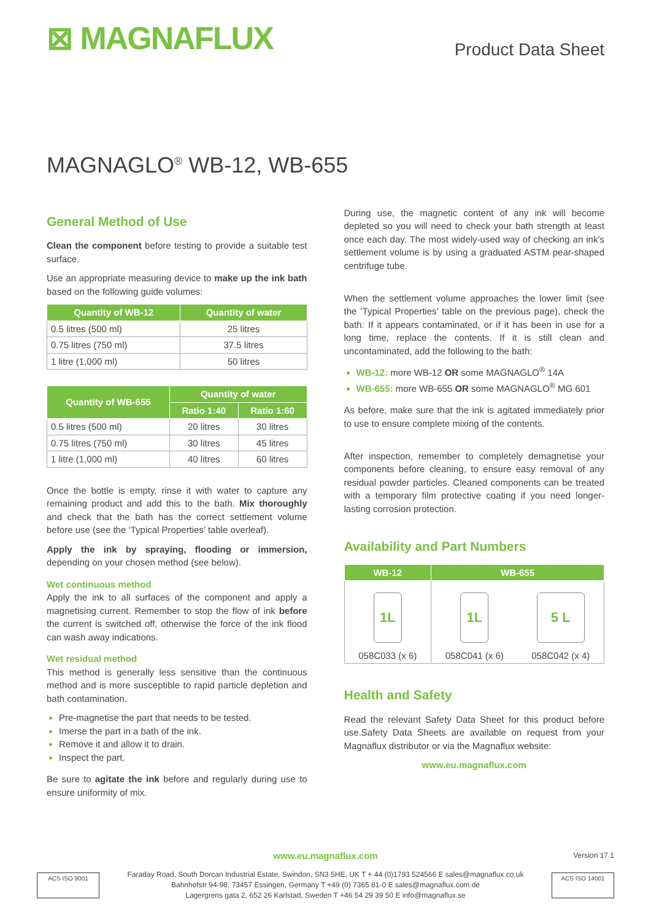⊠ MAGNAFLUX
Product Data Sheet
MAGNAGLO<sup>®</sup> WB-12, WB-655
General Method of Use
Clean the component before testing to provide a suitable test surface.
Use an appropriate measuring device to make up the ink bath based on the following guide volumes:
| Quantity of WB-12 | Quantity of water |
| --- | --- |
| 0.5 litres (500 ml) | 25 litres |
| 0.75 litres (750 ml) | 37.5 litres |
| 1 litre (1,000 ml) | 50 litres |
| Quantity of WB-655 | Quantity of water | |
| --- | --- | --- |
| | Ratio 1:40 | Ratio 1:60 |
| 0.5 litres (500 ml) | 20 litres | 30 litres |
| 0.75 litres (750 ml) | 30 litres | 45 litres |
| 1 litre (1,000 ml) | 40 litres | 60 litres |
Once the bottle is empty, rinse it with water to capture any remaining product and add this to the bath. Mix thoroughly and check that the bath has the correct settlement volume before use (see the ‘Typical Properties’ table overleaf).
Apply the ink by spraying, flooding or immersion, depending on your chosen method (see below).
Wet continuous method
Apply the ink to all surfaces of the component and apply a magnetising current. Remember to stop the flow of ink before the current is switched off, otherwise the force of the ink flood can wash away indications.
Wet residual method
This method is generally less sensitive than the continuous method and is more susceptible to rapid particle depletion and bath contamination.
Pre-magnetise the part that needs to be tested.
Imerse the part in a bath of the ink.
Remove it and allow it to drain.
Inspect the part.
Be sure to agitate the ink before and regularly during use to ensure uniformity of mix.
During use, the magnetic content of any ink will become depleted so you will need to check your bath strength at least once each day. The most widely-used way of checking an ink’s settlement volume is by using a graduated ASTM pear-shaped centrifuge tube.
When the settlement volume approaches the lower limit (see the ‘Typical Properties’ table on the previous page), check the bath: If it appears contaminated, or if it has been in use for a long time, replace the contents. If it is still clean and uncontaminated, add the following to the bath:
WB-12: more WB-12 OR some MAGNAGLO<sup>®</sup> 14A
WB-655: more WB-655 OR some MAGNAGLO<sup>®</sup> MG 601
As before, make sure that the ink is agitated immediately prior to use to ensure complete mixing of the contents.
After inspection, remember to completely demagnetise your components before cleaning, to ensure easy removal of any residual powder particles. Cleaned components can be treated with a temporary film protective coating if you need longer-lasting corrosion protection.
Availability and Part Numbers
| WB-12 | WB-655 | |
| --- | --- | --- |
| 1L 058C033 (x 6) | 1L 058C041 (x 6) | 5 L 058C042 (x 4) |
Health and Safety
Read the relevant Safety Data Sheet for this product before use.Safety Data Sheets are available on request from your Magnaflux distributor or via the Magnaflux website:
www.eu.magnaflux.com
www.eu.magnaflux.com Version 17.1
ACS ISO 9001
Faraday Road, South Dorcan Industrial Estate, Swindon, SN3 5HE, UK T + 44 (0)1793 524566 E sales@magnaflux.co.uk
Bahnhofstr 94-98, 73457 Essingen, Germany T +49 (0) 7365 81-0 E sales@magnaflux.com.de
Lagergrens gata 2, 652 26 Karlstad, Sweden T +46 54 29 39 50 E info@magnaflux.se
ACS ISO 14001